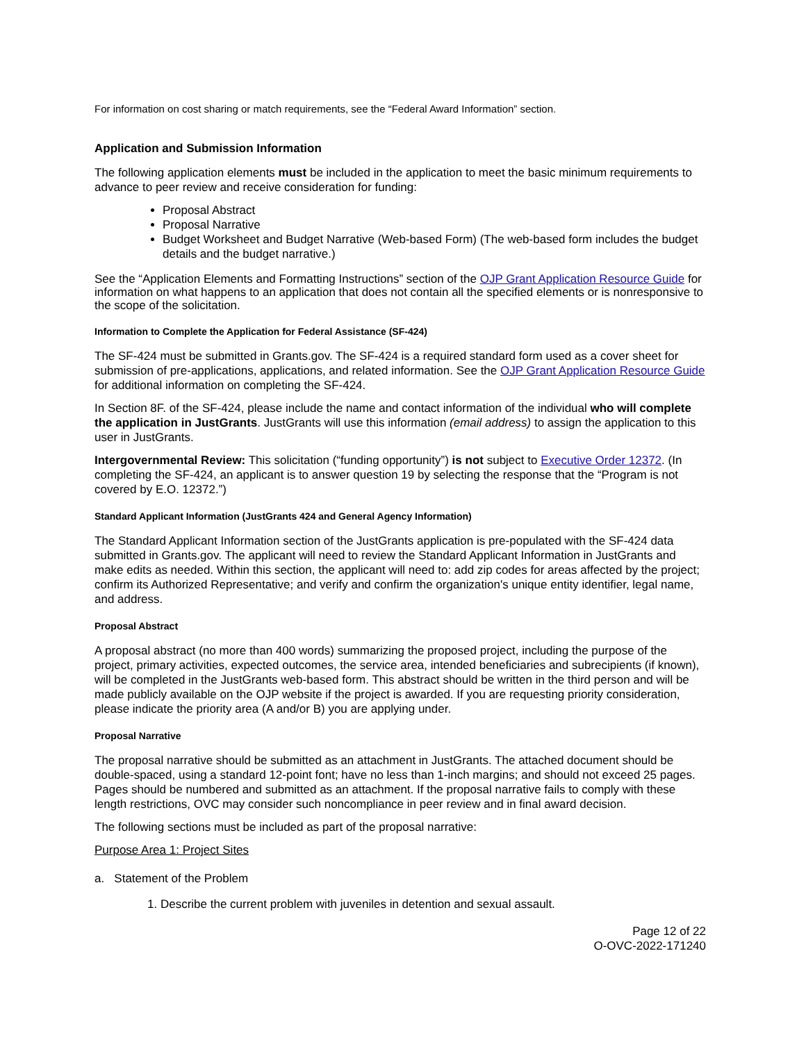For information on cost sharing or match requirements, see the “Federal Award Information” section.
Application and Submission Information
The following application elements must be included in the application to meet the basic minimum requirements to advance to peer review and receive consideration for funding:
Proposal Abstract
Proposal Narrative
Budget Worksheet and Budget Narrative (Web-based Form) (The web-based form includes the budget details and the budget narrative.)
See the “Application Elements and Formatting Instructions” section of the OJP Grant Application Resource Guide for information on what happens to an application that does not contain all the specified elements or is nonresponsive to the scope of the solicitation.
Information to Complete the Application for Federal Assistance (SF-424)
The SF-424 must be submitted in Grants.gov. The SF-424 is a required standard form used as a cover sheet for submission of pre-applications, applications, and related information. See the OJP Grant Application Resource Guide for additional information on completing the SF-424.
In Section 8F. of the SF-424, please include the name and contact information of the individual who will complete the application in JustGrants. JustGrants will use this information (email address) to assign the application to this user in JustGrants.
Intergovernmental Review: This solicitation (“funding opportunity”) is not subject to Executive Order 12372. (In completing the SF-424, an applicant is to answer question 19 by selecting the response that the “Program is not covered by E.O. 12372.”)
Standard Applicant Information (JustGrants 424 and General Agency Information)
The Standard Applicant Information section of the JustGrants application is pre-populated with the SF-424 data submitted in Grants.gov. The applicant will need to review the Standard Applicant Information in JustGrants and make edits as needed. Within this section, the applicant will need to: add zip codes for areas affected by the project; confirm its Authorized Representative; and verify and confirm the organization's unique entity identifier, legal name, and address.
Proposal Abstract
A proposal abstract (no more than 400 words) summarizing the proposed project, including the purpose of the project, primary activities, expected outcomes, the service area, intended beneficiaries and subrecipients (if known), will be completed in the JustGrants web-based form. This abstract should be written in the third person and will be made publicly available on the OJP website if the project is awarded. If you are requesting priority consideration, please indicate the priority area (A and/or B) you are applying under.
Proposal Narrative
The proposal narrative should be submitted as an attachment in JustGrants. The attached document should be double-spaced, using a standard 12-point font; have no less than 1-inch margins; and should not exceed 25 pages. Pages should be numbered and submitted as an attachment. If the proposal narrative fails to comply with these length restrictions, OVC may consider such noncompliance in peer review and in final award decision.
The following sections must be included as part of the proposal narrative:
Purpose Area 1: Project Sites
a. Statement of the Problem
1. Describe the current problem with juveniles in detention and sexual assault.
Page 12 of 22
O-OVC-2022-171240